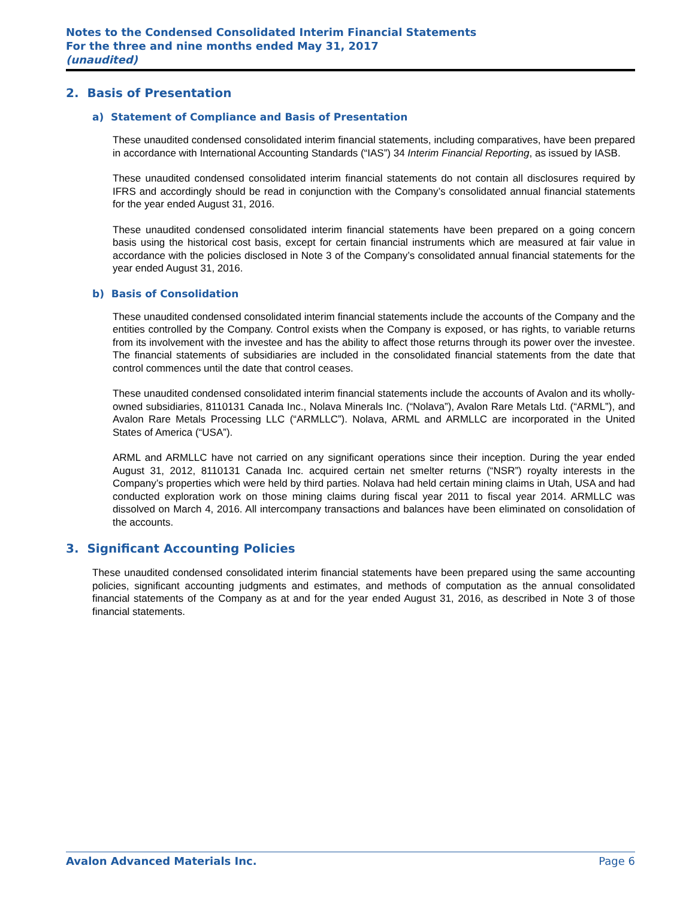Notes to the Condensed Consolidated Interim Financial Statements
For the three and nine months ended May 31, 2017
(unaudited)
2. Basis of Presentation
a) Statement of Compliance and Basis of Presentation
These unaudited condensed consolidated interim financial statements, including comparatives, have been prepared in accordance with International Accounting Standards (“IAS”) 34 Interim Financial Reporting, as issued by IASB.
These unaudited condensed consolidated interim financial statements do not contain all disclosures required by IFRS and accordingly should be read in conjunction with the Company’s consolidated annual financial statements for the year ended August 31, 2016.
These unaudited condensed consolidated interim financial statements have been prepared on a going concern basis using the historical cost basis, except for certain financial instruments which are measured at fair value in accordance with the policies disclosed in Note 3 of the Company’s consolidated annual financial statements for the year ended August 31, 2016.
b) Basis of Consolidation
These unaudited condensed consolidated interim financial statements include the accounts of the Company and the entities controlled by the Company. Control exists when the Company is exposed, or has rights, to variable returns from its involvement with the investee and has the ability to affect those returns through its power over the investee. The financial statements of subsidiaries are included in the consolidated financial statements from the date that control commences until the date that control ceases.
These unaudited condensed consolidated interim financial statements include the accounts of Avalon and its wholly-owned subsidiaries, 8110131 Canada Inc., Nolava Minerals Inc. (“Nolava”), Avalon Rare Metals Ltd. (“ARML”), and Avalon Rare Metals Processing LLC (“ARMLLC”). Nolava, ARML and ARMLLC are incorporated in the United States of America (“USA”).
ARML and ARMLLC have not carried on any significant operations since their inception. During the year ended August 31, 2012, 8110131 Canada Inc. acquired certain net smelter returns (“NSR”) royalty interests in the Company’s properties which were held by third parties. Nolava had held certain mining claims in Utah, USA and had conducted exploration work on those mining claims during fiscal year 2011 to fiscal year 2014. ARMLLC was dissolved on March 4, 2016. All intercompany transactions and balances have been eliminated on consolidation of the accounts.
3. Significant Accounting Policies
These unaudited condensed consolidated interim financial statements have been prepared using the same accounting policies, significant accounting judgments and estimates, and methods of computation as the annual consolidated financial statements of the Company as at and for the year ended August 31, 2016, as described in Note 3 of those financial statements.
Avalon Advanced Materials Inc. Page 6